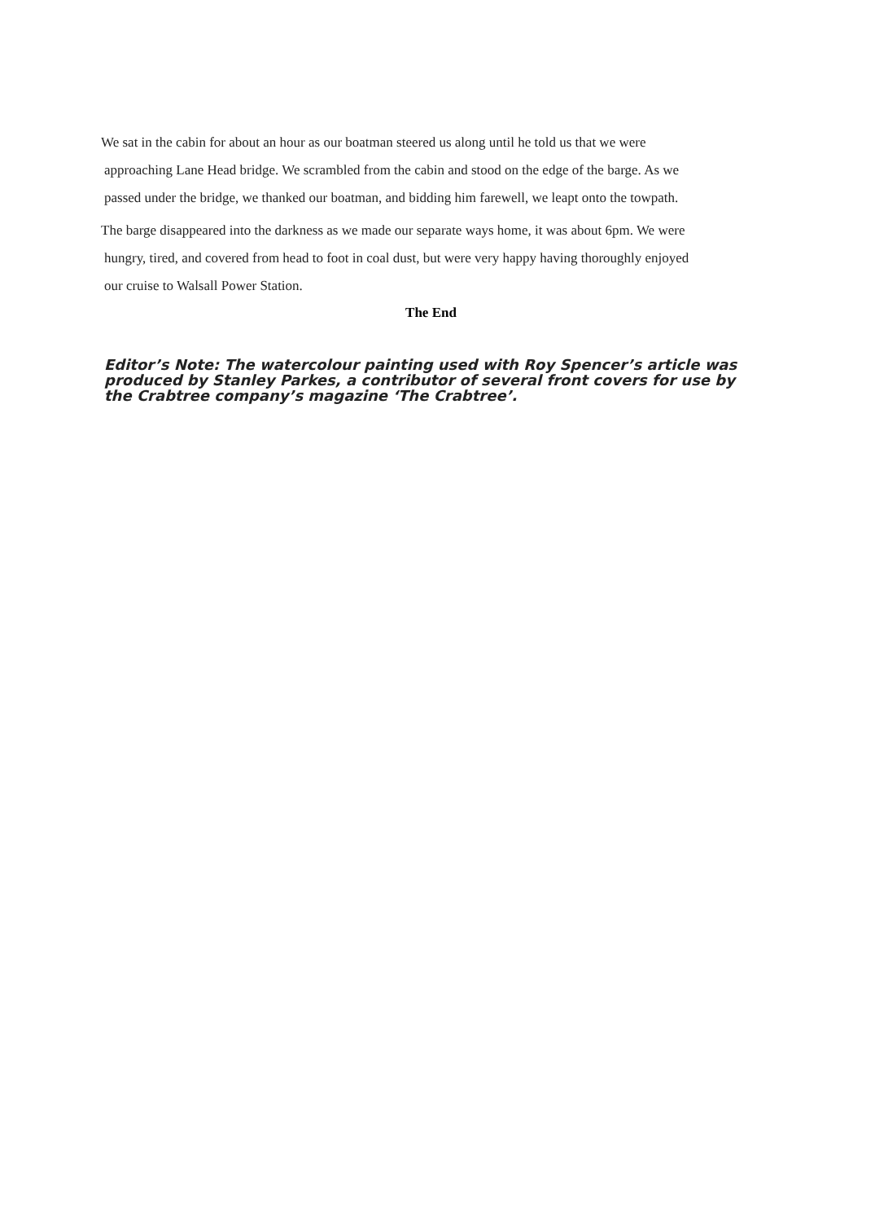We sat in the cabin for about an hour as our boatman steered us along until he told us that we were
approaching Lane Head bridge. We scrambled from the cabin and stood on the edge of the barge. As we
passed under the bridge, we thanked our boatman, and bidding him farewell, we leapt onto the towpath.
The barge disappeared into the darkness as we made our separate ways home, it was about 6pm. We were
hungry, tired, and covered from head to foot in coal dust, but were very happy having thoroughly enjoyed
our cruise to Walsall Power Station.
The End
Editor’s Note: The watercolour painting used with Roy Spencer’s article was produced by Stanley Parkes, a contributor of several front covers for use by the Crabtree company’s magazine ‘The Crabtree’.